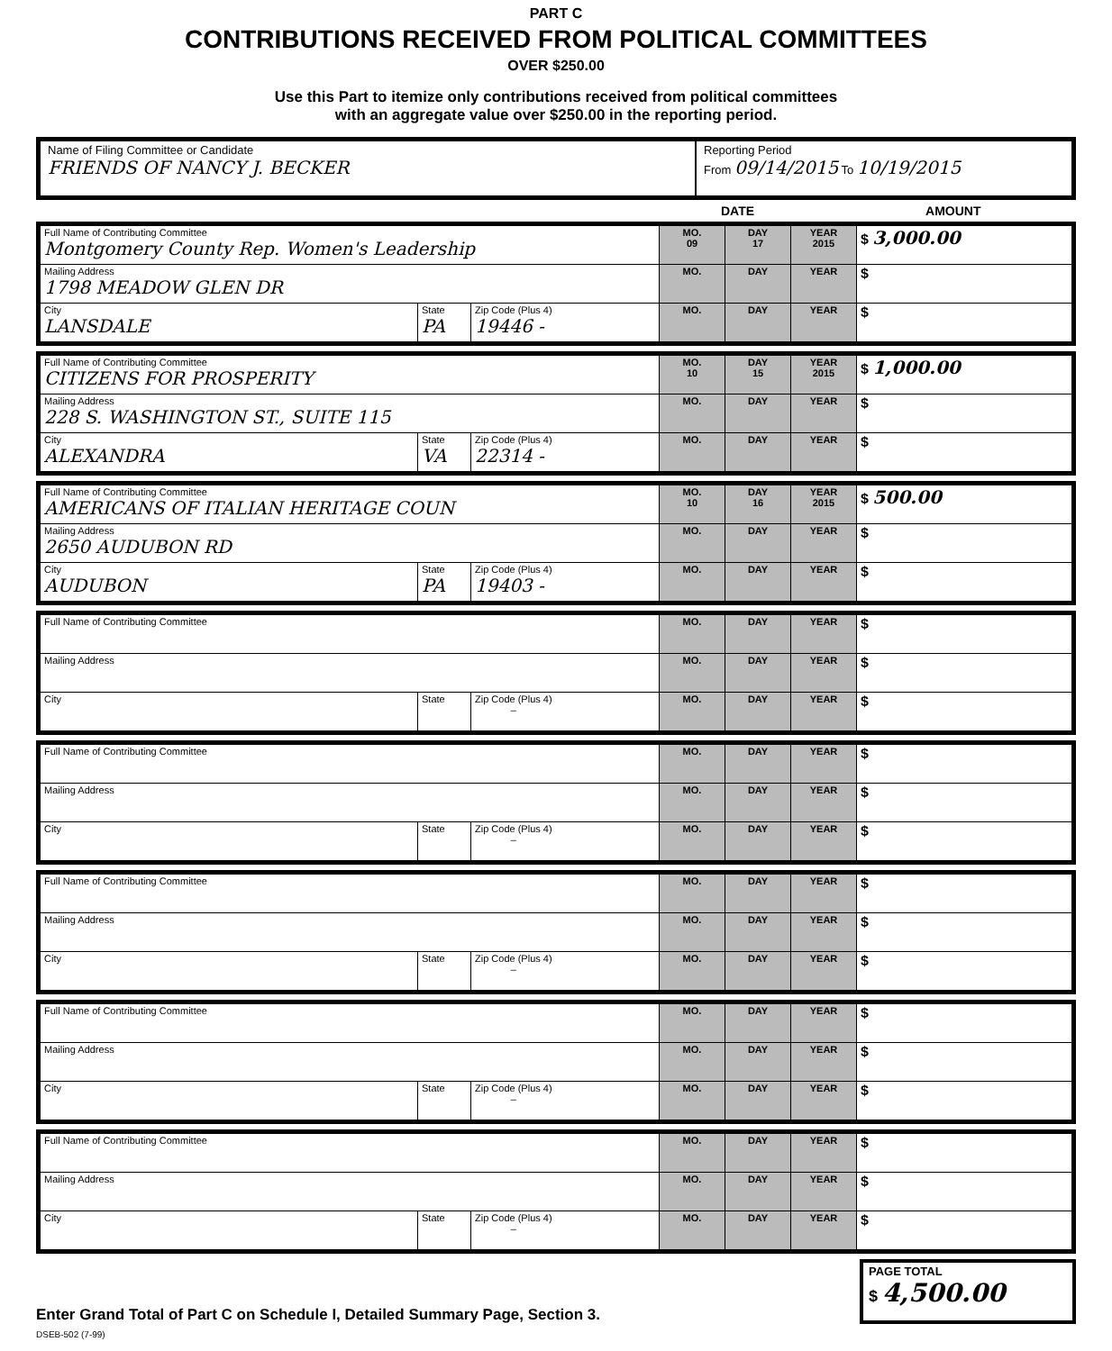PART C
CONTRIBUTIONS RECEIVED FROM POLITICAL COMMITTEES
OVER $250.00
Use this Part to itemize only contributions received from political committees
with an aggregate value over $250.00 in the reporting period.
Name of Filing Committee or Candidate
FRIENDS OF NANCY J. BECKER
Reporting Period
From 09/14/2015 To 10/19/2015
DATE AMOUNT
| Full Name of Contributing Committee Montgomery County Rep. Women's Leadership | | | MO. 09 | DAY 17 | YEAR 2015 | $ 3,000.00 |
| Mailing Address 1798 MEADOW GLEN DR | | | MO. | DAY | YEAR | $ |
| City LANSDALE | State PA | Zip Code (Plus 4) 19446 - | MO. | DAY | YEAR | $ |
| Full Name of Contributing Committee CITIZENS FOR PROSPERITY | | | MO. 10 | DAY 15 | YEAR 2015 | $ 1,000.00 |
| Mailing Address 228 S. WASHINGTON ST., SUITE 115 | | | MO. | DAY | YEAR | $ |
| City ALEXANDRA | State VA | Zip Code (Plus 4) 22314 - | MO. | DAY | YEAR | $ |
| Full Name of Contributing Committee AMERICANS OF ITALIAN HERITAGE COUN | | | MO. 10 | DAY 16 | YEAR 2015 | $ 500.00 |
| Mailing Address 2650 AUDUBON RD | | | MO. | DAY | YEAR | $ |
| City AUDUBON | State PA | Zip Code (Plus 4) 19403 - | MO. | DAY | YEAR | $ |
| Full Name of Contributing Committee | | | MO. | DAY | YEAR | $ |
| Mailing Address | | | MO. | DAY | YEAR | $ |
| City | State | Zip Code (Plus 4) – | MO. | DAY | YEAR | $ |
| Full Name of Contributing Committee | | | MO. | DAY | YEAR | $ |
| Mailing Address | | | MO. | DAY | YEAR | $ |
| City | State | Zip Code (Plus 4) – | MO. | DAY | YEAR | $ |
| Full Name of Contributing Committee | | | MO. | DAY | YEAR | $ |
| Mailing Address | | | MO. | DAY | YEAR | $ |
| City | State | Zip Code (Plus 4) – | MO. | DAY | YEAR | $ |
| Full Name of Contributing Committee | | | MO. | DAY | YEAR | $ |
| Mailing Address | | | MO. | DAY | YEAR | $ |
| City | State | Zip Code (Plus 4) – | MO. | DAY | YEAR | $ |
| Full Name of Contributing Committee | | | MO. | DAY | YEAR | $ |
| Mailing Address | | | MO. | DAY | YEAR | $ |
| City | State | Zip Code (Plus 4) – | MO. | DAY | YEAR | $ |
Enter Grand Total of Part C on Schedule I, Detailed Summary Page, Section 3.
PAGE TOTAL
$ 4,500.00
DSEB-502 (7-99)